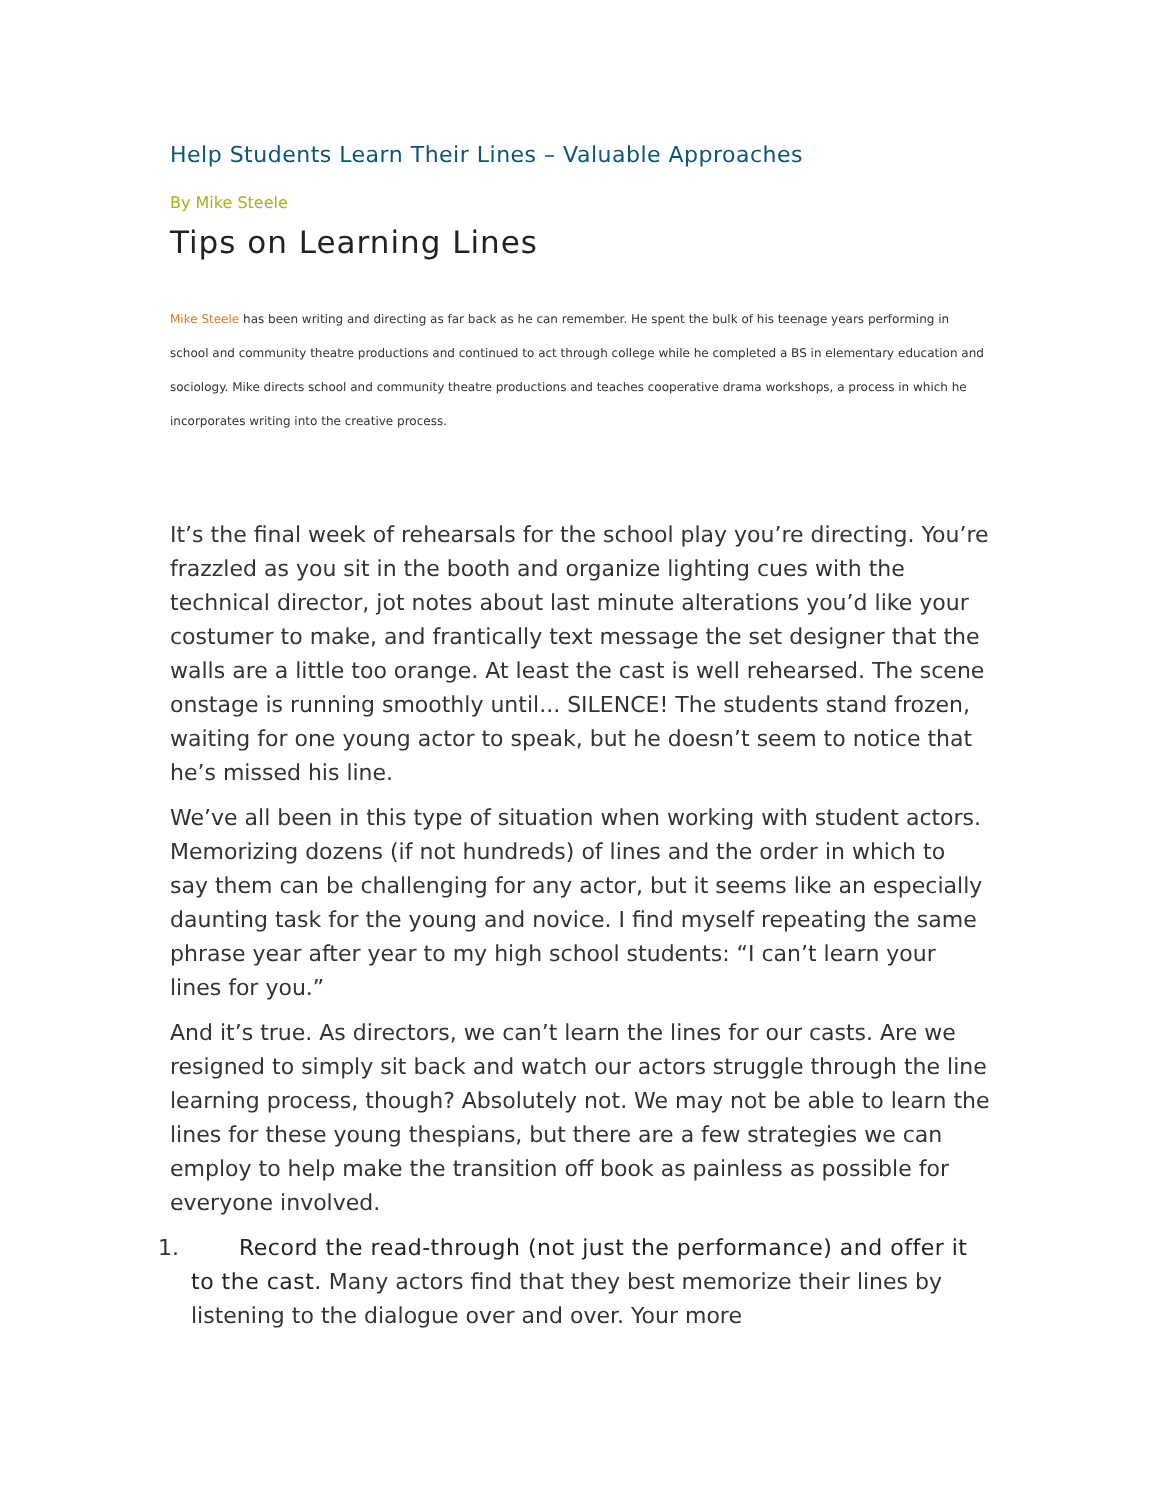Help Students Learn Their Lines – Valuable Approaches
By Mike Steele
Tips on Learning Lines
Mike Steele has been writing and directing as far back as he can remember. He spent the bulk of his teenage years performing in school and community theatre productions and continued to act through college while he completed a BS in elementary education and sociology. Mike directs school and community theatre productions and teaches cooperative drama workshops, a process in which he incorporates writing into the creative process.
It’s the final week of rehearsals for the school play you’re directing. You’re frazzled as you sit in the booth and organize lighting cues with the technical director, jot notes about last minute alterations you’d like your costumer to make, and frantically text message the set designer that the walls are a little too orange. At least the cast is well rehearsed. The scene onstage is running smoothly until... SILENCE! The students stand frozen, waiting for one young actor to speak, but he doesn’t seem to notice that he’s missed his line.
We’ve all been in this type of situation when working with student actors. Memorizing dozens (if not hundreds) of lines and the order in which to say them can be challenging for any actor, but it seems like an especially daunting task for the young and novice. I find myself repeating the same phrase year after year to my high school students: “I can’t learn your lines for you.”
And it’s true. As directors, we can’t learn the lines for our casts. Are we resigned to simply sit back and watch our actors struggle through the line learning process, though? Absolutely not. We may not be able to learn the lines for these young thespians, but there are a few strategies we can employ to help make the transition off book as painless as possible for everyone involved.
1. Record the read-through (not just the performance) and offer it to the cast. Many actors find that they best memorize their lines by listening to the dialogue over and over. Your more